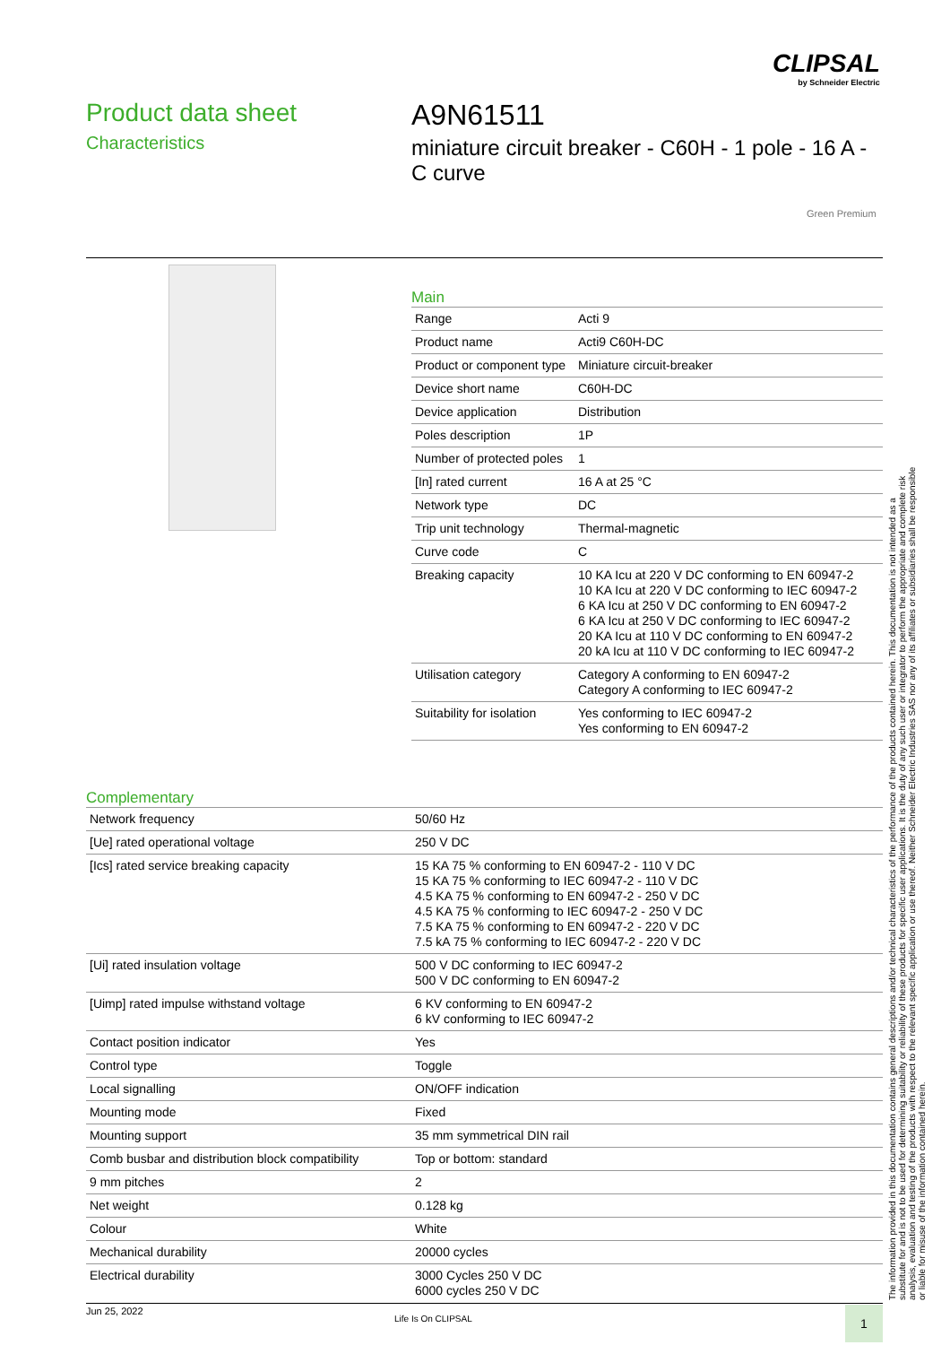CLIPSAL
by Schneider Electric
Product data sheet
Characteristics
A9N61511
miniature circuit breaker - C60H - 1 pole - 16 A - C curve
Green Premium
Main
| Range | Acti 9 |
| Product name | Acti9 C60H-DC |
| Product or component type | Miniature circuit-breaker |
| Device short name | C60H-DC |
| Device application | Distribution |
| Poles description | 1P |
| Number of protected poles | 1 |
| [In] rated current | 16 A at 25 °C |
| Network type | DC |
| Trip unit technology | Thermal-magnetic |
| Curve code | C |
| Breaking capacity | 10 KA Icu at 220 V DC conforming to EN 60947-2 10 KA Icu at 220 V DC conforming to IEC 60947-2 6 KA Icu at 250 V DC conforming to EN 60947-2 6 KA Icu at 250 V DC conforming to IEC 60947-2 20 KA Icu at 110 V DC conforming to EN 60947-2 20 kA Icu at 110 V DC conforming to IEC 60947-2 |
| Utilisation category | Category A conforming to EN 60947-2 Category A conforming to IEC 60947-2 |
| Suitability for isolation | Yes conforming to IEC 60947-2 Yes conforming to EN 60947-2 |
Complementary
| Network frequency | 50/60 Hz |
| [Ue] rated operational voltage | 250 V DC |
| [Ics] rated service breaking capacity | 15 KA 75 % conforming to EN 60947-2 - 110 V DC 15 KA 75 % conforming to IEC 60947-2 - 110 V DC 4.5 KA 75 % conforming to EN 60947-2 - 250 V DC 4.5 KA 75 % conforming to IEC 60947-2 - 250 V DC 7.5 KA 75 % conforming to EN 60947-2 - 220 V DC 7.5 kA 75 % conforming to IEC 60947-2 - 220 V DC |
| [Ui] rated insulation voltage | 500 V DC conforming to IEC 60947-2 500 V DC conforming to EN 60947-2 |
| [Uimp] rated impulse withstand voltage | 6 KV conforming to EN 60947-2 6 kV conforming to IEC 60947-2 |
| Contact position indicator | Yes |
| Control type | Toggle |
| Local signalling | ON/OFF indication |
| Mounting mode | Fixed |
| Mounting support | 35 mm symmetrical DIN rail |
| Comb busbar and distribution block compatibility | Top or bottom: standard |
| 9 mm pitches | 2 |
| Net weight | 0.128 kg |
| Colour | White |
| Mechanical durability | 20000 cycles |
| Electrical durability | 3000 Cycles 250 V DC 6000 cycles 250 V DC |
The information provided in this documentation contains general descriptions and/or technical characteristics of the performance of the products contained herein. This documentation is not intended as a substitute for and is not to be used for determining suitability or reliability of these products for specific user applications. It is the duty of any such user or integrator to perform the appropriate and complete risk analysis, evaluation and testing of the products with respect to the relevant specific application or use thereof. Neither Schneider Electric Industries SAS nor any of its affiliates or subsidiaries shall be responsible or liable for misuse of the information contained herein.
Jun 25, 2022
Life Is On CLIPSAL 1